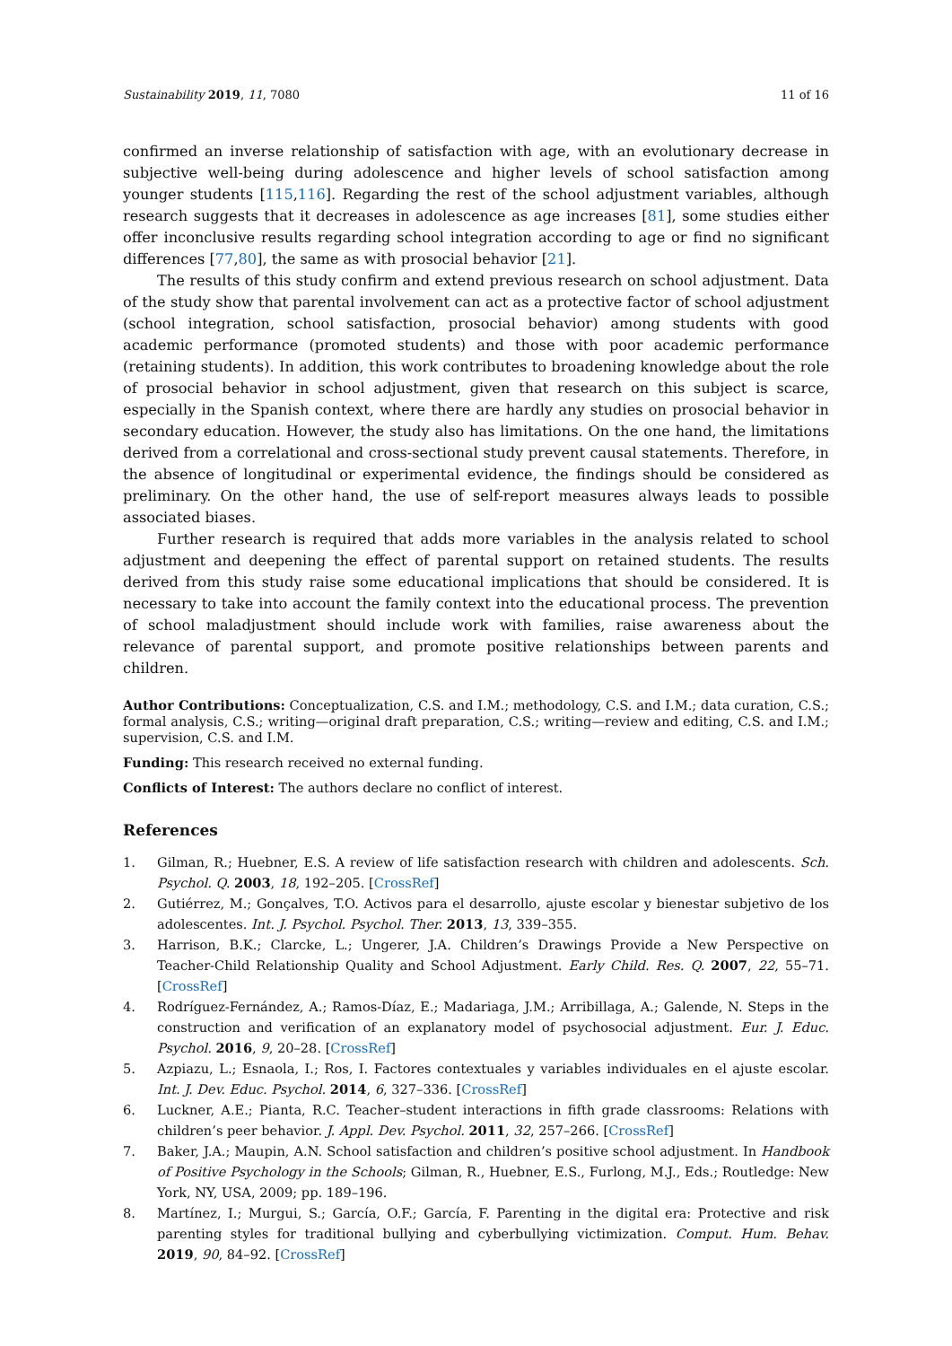Sustainability 2019, 11, 7080 11 of 16
confirmed an inverse relationship of satisfaction with age, with an evolutionary decrease in subjective well-being during adolescence and higher levels of school satisfaction among younger students [115,116]. Regarding the rest of the school adjustment variables, although research suggests that it decreases in adolescence as age increases [81], some studies either offer inconclusive results regarding school integration according to age or find no significant differences [77,80], the same as with prosocial behavior [21].
The results of this study confirm and extend previous research on school adjustment. Data of the study show that parental involvement can act as a protective factor of school adjustment (school integration, school satisfaction, prosocial behavior) among students with good academic performance (promoted students) and those with poor academic performance (retaining students). In addition, this work contributes to broadening knowledge about the role of prosocial behavior in school adjustment, given that research on this subject is scarce, especially in the Spanish context, where there are hardly any studies on prosocial behavior in secondary education. However, the study also has limitations. On the one hand, the limitations derived from a correlational and cross-sectional study prevent causal statements. Therefore, in the absence of longitudinal or experimental evidence, the findings should be considered as preliminary. On the other hand, the use of self-report measures always leads to possible associated biases.
Further research is required that adds more variables in the analysis related to school adjustment and deepening the effect of parental support on retained students. The results derived from this study raise some educational implications that should be considered. It is necessary to take into account the family context into the educational process. The prevention of school maladjustment should include work with families, raise awareness about the relevance of parental support, and promote positive relationships between parents and children.
Author Contributions: Conceptualization, C.S. and I.M.; methodology, C.S. and I.M.; data curation, C.S.; formal analysis, C.S.; writing—original draft preparation, C.S.; writing—review and editing, C.S. and I.M.; supervision, C.S. and I.M.
Funding: This research received no external funding.
Conflicts of Interest: The authors declare no conflict of interest.
References
1. Gilman, R.; Huebner, E.S. A review of life satisfaction research with children and adolescents. Sch. Psychol. Q. 2003, 18, 192–205. [CrossRef]
2. Gutiérrez, M.; Gonçalves, T.O. Activos para el desarrollo, ajuste escolar y bienestar subjetivo de los adolescentes. Int. J. Psychol. Psychol. Ther. 2013, 13, 339–355.
3. Harrison, B.K.; Clarcke, L.; Ungerer, J.A. Children’s Drawings Provide a New Perspective on Teacher-Child Relationship Quality and School Adjustment. Early Child. Res. Q. 2007, 22, 55–71. [CrossRef]
4. Rodríguez-Fernández, A.; Ramos-Díaz, E.; Madariaga, J.M.; Arribillaga, A.; Galende, N. Steps in the construction and verification of an explanatory model of psychosocial adjustment. Eur. J. Educ. Psychol. 2016, 9, 20–28. [CrossRef]
5. Azpiazu, L.; Esnaola, I.; Ros, I. Factores contextuales y variables individuales en el ajuste escolar. Int. J. Dev. Educ. Psychol. 2014, 6, 327–336. [CrossRef]
6. Luckner, A.E.; Pianta, R.C. Teacher–student interactions in fifth grade classrooms: Relations with children’s peer behavior. J. Appl. Dev. Psychol. 2011, 32, 257–266. [CrossRef]
7. Baker, J.A.; Maupin, A.N. School satisfaction and children’s positive school adjustment. In Handbook of Positive Psychology in the Schools; Gilman, R., Huebner, E.S., Furlong, M.J., Eds.; Routledge: New York, NY, USA, 2009; pp. 189–196.
8. Martínez, I.; Murgui, S.; García, O.F.; García, F. Parenting in the digital era: Protective and risk parenting styles for traditional bullying and cyberbullying victimization. Comput. Hum. Behav. 2019, 90, 84–92. [CrossRef]